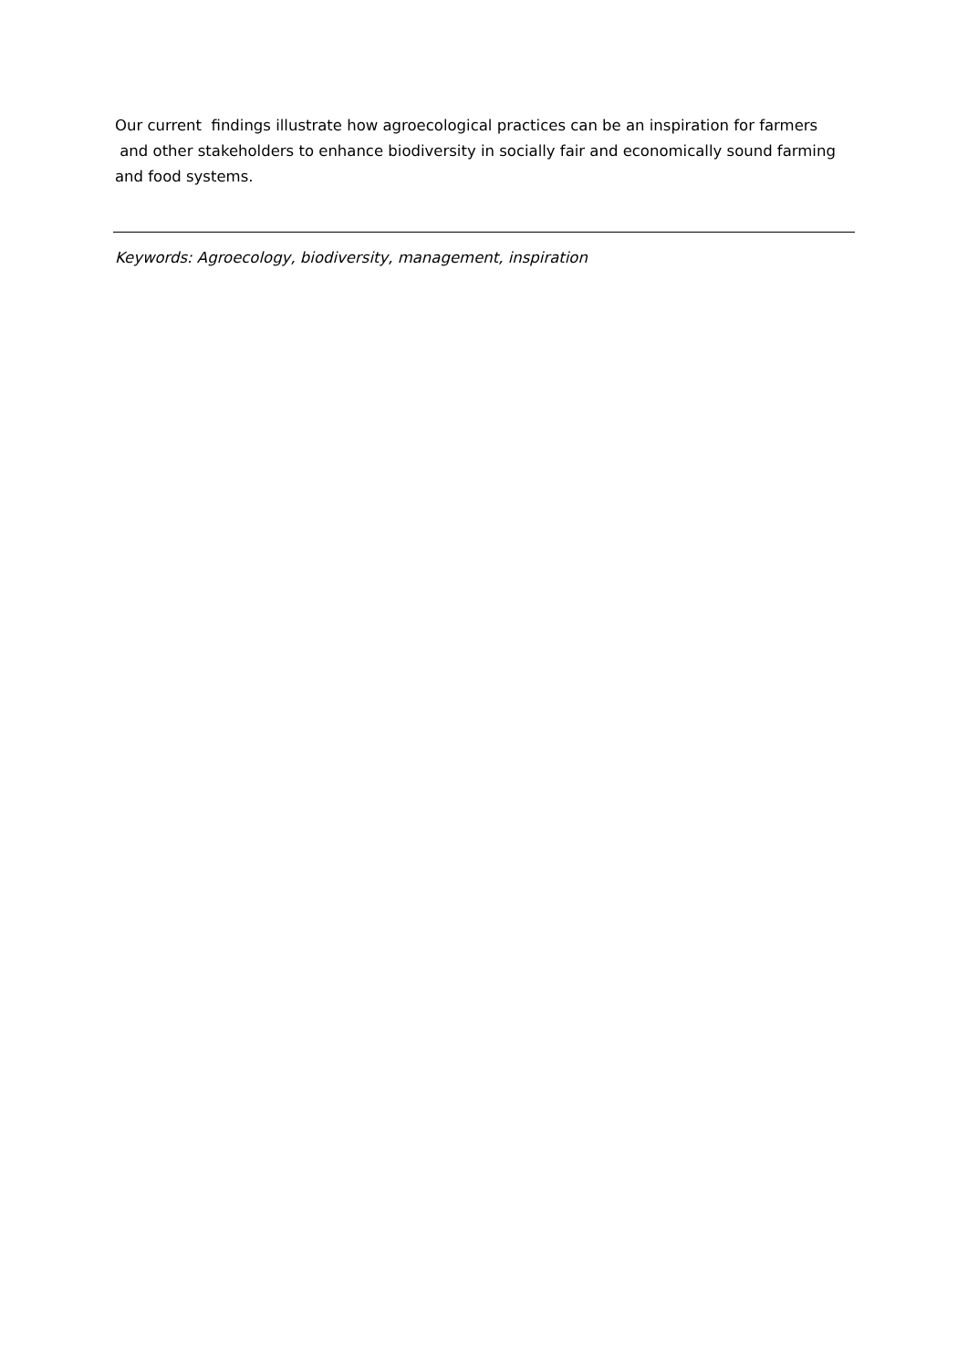Our current findings illustrate how agroecological practices can be an inspiration for farmers and other stakeholders to enhance biodiversity in socially fair and economically sound farming and food systems.
Keywords: Agroecology, biodiversity, management, inspiration